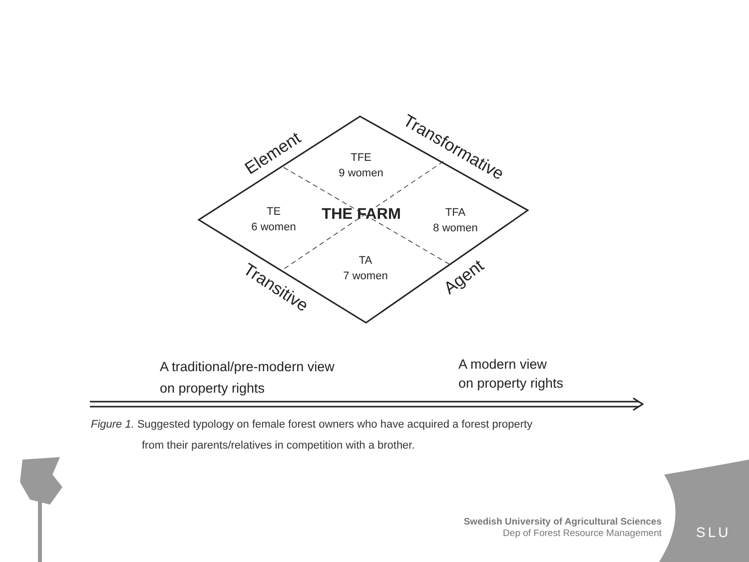Element
Transformative
Transitive
Agent
TFE
9 women
TE
6 women
THE FARM
TFA
8 women
TA
7 women
A traditional/pre-modern view
on property rights
A modern view
on property rights
Figure 1. Suggested typology on female forest owners who have acquired a forest property
from their parents/relatives in competition with a brother.
Swedish University of Agricultural Sciences
Dep of Forest Resource Management
SLU